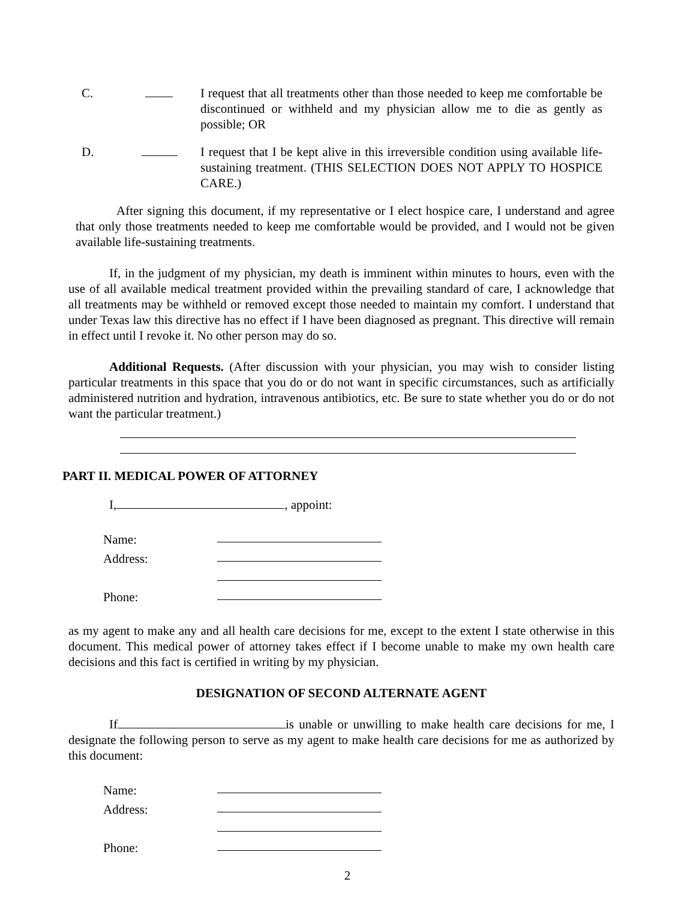C. I request that all treatments other than those needed to keep me comfortable be discontinued or withheld and my physician allow me to die as gently as possible; OR
D. I request that I be kept alive in this irreversible condition using available life-sustaining treatment. (THIS SELECTION DOES NOT APPLY TO HOSPICE CARE.)
After signing this document, if my representative or I elect hospice care, I understand and agree that only those treatments needed to keep me comfortable would be provided, and I would not be given available life-sustaining treatments.
If, in the judgment of my physician, my death is imminent within minutes to hours, even with the use of all available medical treatment provided within the prevailing standard of care, I acknowledge that all treatments may be withheld or removed except those needed to maintain my comfort. I understand that under Texas law this directive has no effect if I have been diagnosed as pregnant. This directive will remain in effect until I revoke it. No other person may do so.
Additional Requests. (After discussion with your physician, you may wish to consider listing particular treatments in this space that you do or do not want in specific circumstances, such as artificially administered nutrition and hydration, intravenous antibiotics, etc. Be sure to state whether you do or do not want the particular treatment.)
PART II. MEDICAL POWER OF ATTORNEY
I, , appoint:
Name:
Address:
Phone:
as my agent to make any and all health care decisions for me, except to the extent I state otherwise in this document. This medical power of attorney takes effect if I become unable to make my own health care decisions and this fact is certified in writing by my physician.
DESIGNATION OF SECOND ALTERNATE AGENT
If is unable or unwilling to make health care decisions for me, I designate the following person to serve as my agent to make health care decisions for me as authorized by this document:
Name:
Address:
Phone:
2